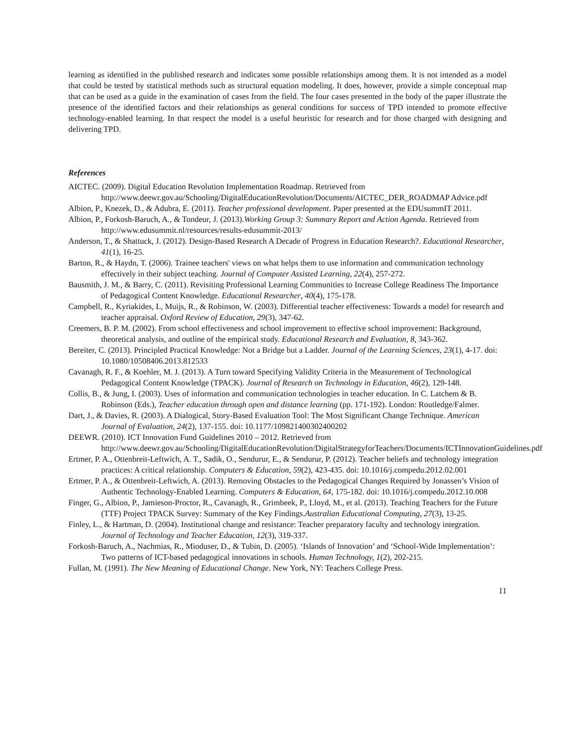learning as identified in the published research and indicates some possible relationships among them. It is not intended as a model that could be tested by statistical methods such as structural equation modeling. It does, however, provide a simple conceptual map that can be used as a guide in the examination of cases from the field. The four cases presented in the body of the paper illustrate the presence of the identified factors and their relationships as general conditions for success of TPD intended to promote effective technology-enabled learning. In that respect the model is a useful heuristic for research and for those charged with designing and delivering TPD.
References
AICTEC. (2009). Digital Education Revolution Implementation Roadmap. Retrieved from http://www.deewr.gov.au/Schooling/DigitalEducationRevolution/Documents/AICTEC_DER_ROADMAP Advice.pdf
Albion, P., Knezek, D., & Adubra, E. (2011). Teacher professional development. Paper presented at the EDUsummIT 2011.
Albion, P., Forkosh-Baruch, A., & Tondeur, J. (2013).Working Group 3: Summary Report and Action Agenda. Retrieved from http://www.edusummit.nl/resources/results-edusummit-2013/
Anderson, T., & Shattuck, J. (2012). Design-Based Research A Decade of Progress in Education Research?. Educational Researcher, 41(1), 16-25.
Barton, R., & Haydn, T. (2006). Trainee teachers' views on what helps them to use information and communication technology effectively in their subject teaching. Journal of Computer Assisted Learning, 22(4), 257-272.
Bausmith, J. M., & Barry, C. (2011). Revisiting Professional Learning Communities to Increase College Readiness The Importance of Pedagogical Content Knowledge. Educational Researcher, 40(4), 175-178.
Campbell, R., Kyriakides, L, Muijs, R., & Robinson, W. (2003). Differential teacher effectiveness: Towards a model for research and teacher appraisal. Oxford Review of Education, 29(3), 347-62.
Creemers, B. P. M. (2002). From school effectiveness and school improvement to effective school improvement: Background, theoretical analysis, and outline of the empirical study. Educational Research and Evaluation, 8, 343-362.
Bereiter, C. (2013). Principled Practical Knowledge: Not a Bridge but a Ladder. Journal of the Learning Sciences, 23(1), 4-17. doi: 10.1080/10508406.2013.812533
Cavanagh, R. F., & Koehler, M. J. (2013). A Turn toward Specifying Validity Criteria in the Measurement of Technological Pedagogical Content Knowledge (TPACK). Journal of Research on Technology in Education, 46(2), 129-148.
Collis, B., & Jung, I. (2003). Uses of information and communication technologies in teacher education. In C. Latchem & B. Robinson (Eds.), Teacher education through open and distance learning (pp. 171-192). London: Routledge/Falmer.
Dart, J., & Davies, R. (2003). A Dialogical, Story-Based Evaluation Tool: The Most Significant Change Technique. American Journal of Evaluation, 24(2), 137-155. doi: 10.1177/109821400302400202
DEEWR. (2010). ICT Innovation Fund Guidelines 2010 – 2012. Retrieved from http://www.deewr.gov.au/Schooling/DigitalEducationRevolution/DigitalStrategyforTeachers/Documents/ICTInnovationGuidelines.pdf
Ertmer, P. A., Ottenbreit-Leftwich, A. T., Sadik, O., Sendurur, E., & Sendurur, P. (2012). Teacher beliefs and technology integration practices: A critical relationship. Computers & Education, 59(2), 423-435. doi: 10.1016/j.compedu.2012.02.001
Ertmer, P. A., & Ottenbreit-Leftwich, A. (2013). Removing Obstacles to the Pedagogical Changes Required by Jonassen’s Vision of Authentic Technology-Enabled Learning. Computers & Education, 64, 175-182. doi: 10.1016/j.compedu.2012.10.008
Finger, G., Albion, P., Jamieson-Proctor, R., Cavanagh, R., Grimbeek, P., Lloyd, M., et al. (2013). Teaching Teachers for the Future (TTF) Project TPACK Survey: Summary of the Key Findings.Australian Educational Computing, 27(3), 13-25.
Finley, L., & Hartman, D. (2004). Institutional change and resistance: Teacher preparatory faculty and technology integration. Journal of Technology and Teacher Education, 12(3), 319-337.
Forkosh-Baruch, A., Nachmias, R., Mioduser, D., & Tubin, D. (2005). ‘Islands of Innovation’ and ‘School-Wide Implementation’: Two patterns of ICT-based pedagogical innovations in schools. Human Technology, 1(2), 202-215.
Fullan, M. (1991). The New Meaning of Educational Change. New York, NY: Teachers College Press.
11